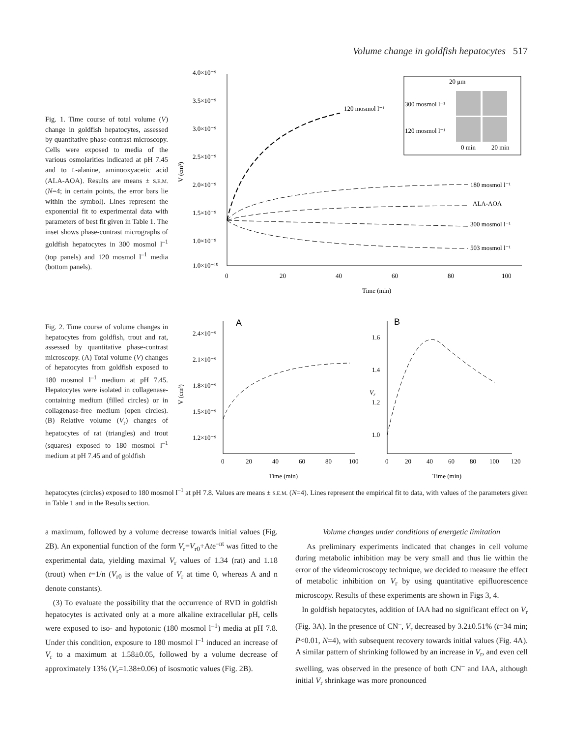Volume change in goldfish hepatocytes 517
Fig. 1. Time course of total volume (V) change in goldfish hepatocytes, assessed by quantitative phase-contrast microscopy. Cells were exposed to media of the various osmolarities indicated at pH 7.45 and to L-alanine, aminooxyacetic acid (ALA-AOA). Results are means ± S.E.M. (N=4; in certain points, the error bars lie within the symbol). Lines represent the exponential fit to experimental data with parameters of best fit given in Table 1. The inset shows phase-contrast micrographs of goldfish hepatocytes in 300 mosmol l<sup>–1</sup> (top panels) and 120 mosmol l<sup>–1</sup> media (bottom panels).
4.0×10⁻⁹
3.5×10⁻⁹
3.0×10⁻⁹
2.5×10⁻⁹
2.0×10⁻⁹
1.5×10⁻⁹
1.0×10⁻⁹
1.0×10⁻¹⁰
0
20
40
60
80
100
Time (min)
V (cm³)
120 mosmol l⁻¹
180 mosmol l⁻¹
ALA-AOA
300 mosmol l⁻¹
503 mosmol l⁻¹
20 μm
300 mosmol l⁻¹
120 mosmol l⁻¹
0 min
20 min
Fig. 2. Time course of volume changes in hepatocytes from goldfish, trout and rat, assessed by quantitative phase-contrast microscopy. (A) Total volume (V) changes of hepatocytes from goldfish exposed to 180 mosmol l<sup>–1</sup> medium at pH 7.45. Hepatocytes were isolated in collagenase-containing medium (filled circles) or in collagenase-free medium (open circles). (B) Relative volume (V<sub>r</sub>) changes of hepatocytes of rat (triangles) and trout (squares) exposed to 180 mosmol l<sup>–1</sup> medium at pH 7.45 and of goldfish
A
2.4×10⁻⁹
2.1×10⁻⁹
1.8×10⁻⁹
1.5×10⁻⁹
1.2×10⁻⁹
V (cm³)
0
20
40
60
80
100
Time (min)
B
1.6
1.4
1.2
1.0
Vr
0
20
40
60
80
100
120
Time (min)
hepatocytes (circles) exposed to 180 mosmol l<sup>–1</sup> at pH 7.8. Values are means ± S.E.M. (N=4). Lines represent the empirical fit to data, with values of the parameters given in Table 1 and in the Results section.
a maximum, followed by a volume decrease towards initial values (Fig. 2B). An exponential function of the form V<sub>r</sub>=V<sub>r0</sub>+Ate<sup>–nt</sup> was fitted to the experimental data, yielding maximal V<sub>r</sub> values of 1.34 (rat) and 1.18 (trout) when t=1/n (V<sub>r0</sub> is the value of V<sub>r</sub> at time 0, whereas A and n denote constants).
(3) To evaluate the possibility that the occurrence of RVD in goldfish hepatocytes is activated only at a more alkaline extracellular pH, cells were exposed to iso- and hypotonic (180 mosmol l<sup>–1</sup>) media at pH 7.8. Under this condition, exposure to 180 mosmol l<sup>–1</sup> induced an increase of V<sub>r</sub> to a maximum at 1.58±0.05, followed by a volume decrease of approximately 13% (V<sub>r</sub>=1.38±0.06) of isosmotic values (Fig. 2B).
Volume changes under conditions of energetic limitation
As preliminary experiments indicated that changes in cell volume during metabolic inhibition may be very small and thus lie within the error of the videomicroscopy technique, we decided to measure the effect of metabolic inhibition on V<sub>r</sub> by using quantitative epifluorescence microscopy. Results of these experiments are shown in Figs 3, 4.
In goldfish hepatocytes, addition of IAA had no significant effect on V<sub>r</sub> (Fig. 3A). In the presence of CN<sup>–</sup>, V<sub>r</sub> decreased by 3.2±0.51% (t=34 min; P<0.01, N=4), with subsequent recovery towards initial values (Fig. 4A). A similar pattern of shrinking followed by an increase in V<sub>r</sub>, and even cell swelling, was observed in the presence of both CN<sup>–</sup> and IAA, although initial V<sub>r</sub> shrinkage was more pronounced